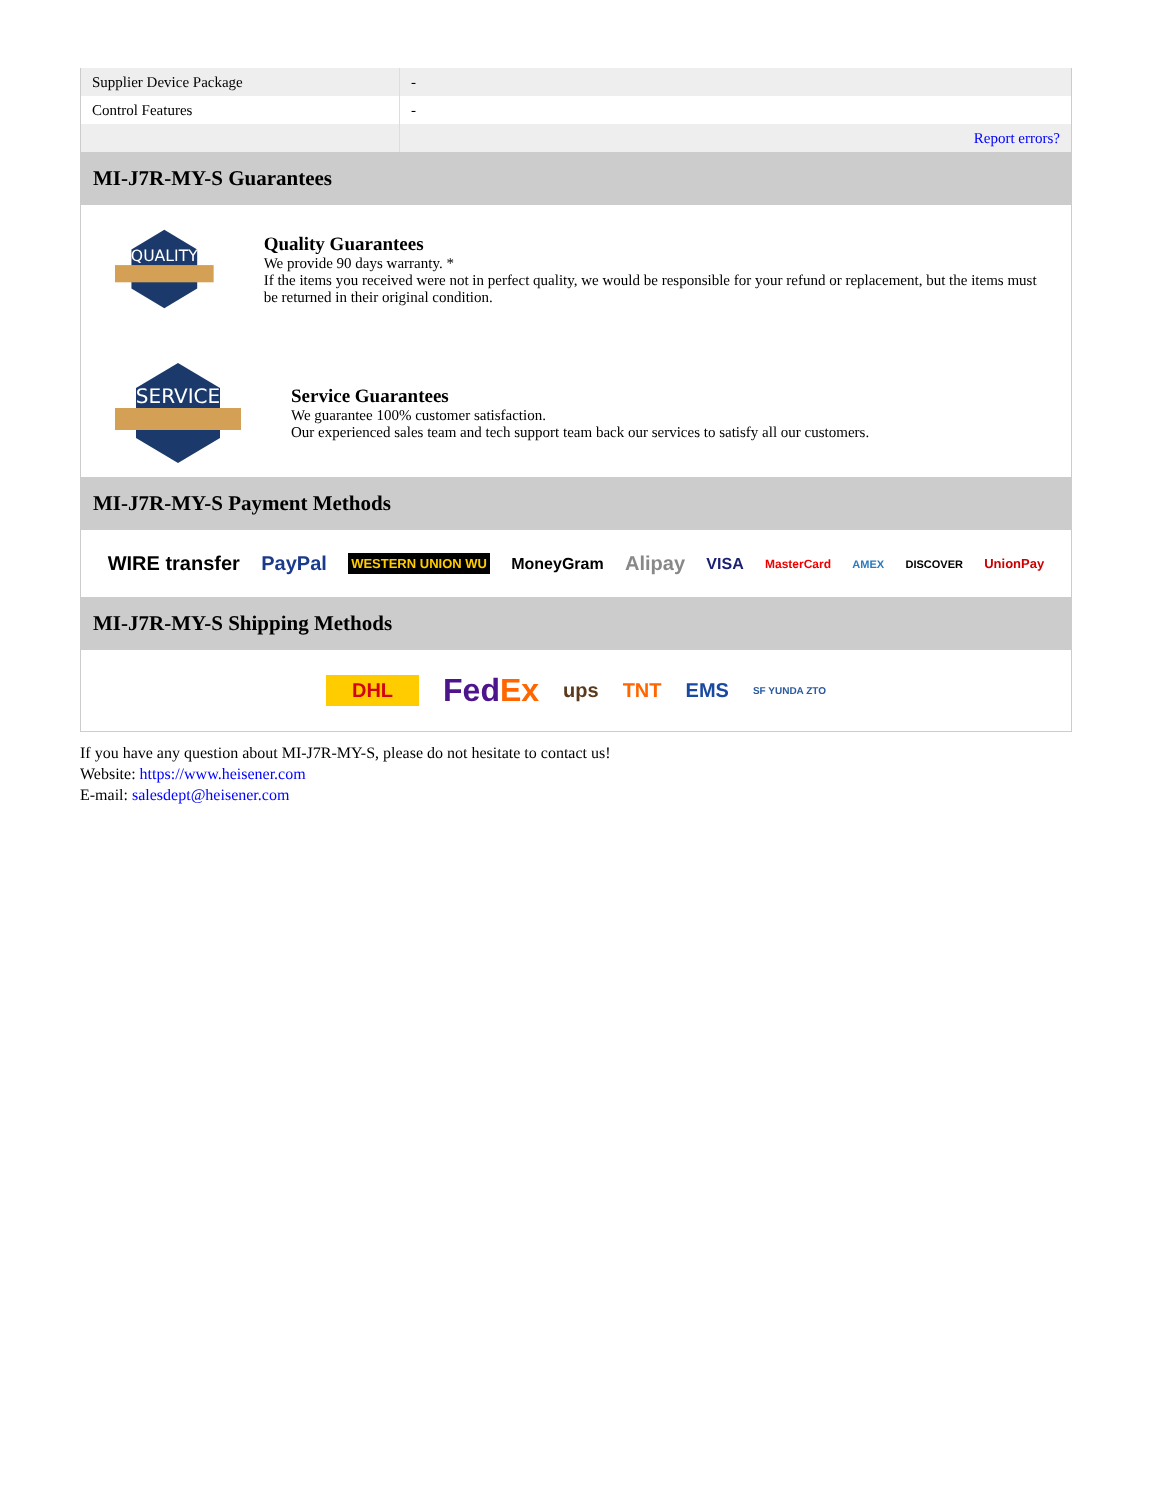| Supplier Device Package | - |
| Control Features | - |
| | Report errors? |
MI-J7R-MY-S Guarantees
QUALITY
Quality Guarantees
We provide 90 days warranty. *
If the items you received were not in perfect quality, we would be responsible for your refund or replacement, but the items must be returned in their original condition.
SERVICE
Service Guarantees
We guarantee 100% customer satisfaction.
Our experienced sales team and tech support team back our services to satisfy all our customers.
MI-J7R-MY-S Payment Methods
WIRE transfer PayPal WESTERN UNION WU MoneyGram Alipay VISA MasterCard AMEX DISCOVER UnionPay
MI-J7R-MY-S Shipping Methods
DHL FedEx ups TNT EMS SF YUNDA ZTO
If you have any question about MI-J7R-MY-S, please do not hesitate to contact us!
Website: https://www.heisener.com
E-mail: salesdept@heisener.com